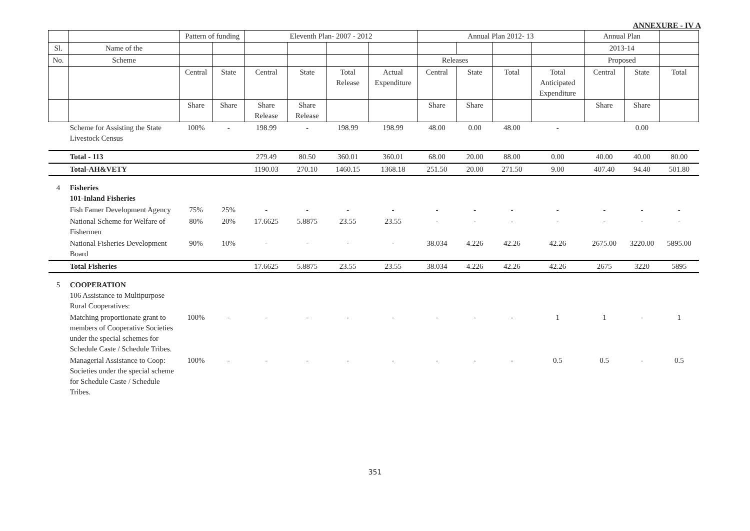ANNEXURE - IV A
| | | Pattern of funding | | Eleventh Plan- 2007 - 2012 | | | | Annual Plan 2012- 13 | | | | Annual Plan | | |
| --- | --- | --- | --- | --- | --- | --- | --- | --- | --- | --- | --- | --- | --- | --- |
| Sl. | Name of the | | | | | | | | | | | 2013-14 | | |
| No. | Scheme | | | | | | | Releases | | | | Proposed | | |
| | | Central | State | Central | State | Total Release | Actual Expenditure | Central | State | Total | Total Anticipated Expenditure | Central | State | Total |
| | | Share | Share | Share Release | Share Release | | | Share | Share | | | Share | Share | |
| | Scheme for Assisting the State Livestock Census | 100% | - | 198.99 | - | 198.99 | 198.99 | 48.00 | 0.00 | 48.00 | - | | 0.00 | |
| | Total - 113 | | | 279.49 | 80.50 | 360.01 | 360.01 | 68.00 | 20.00 | 88.00 | 0.00 | 40.00 | 40.00 | 80.00 |
| | Total-AH&VETY | | | 1190.03 | 270.10 | 1460.15 | 1368.18 | 251.50 | 20.00 | 271.50 | 9.00 | 407.40 | 94.40 | 501.80 |
| 4 | Fisheries 101-Inland Fisheries | | | | | | | | | | | | | |
| | Fish Famer Development Agency | 75% | 25% | - | - | - | - | - | - | - | - | - | - | - |
| | National Scheme for Welfare of Fishermen | 80% | 20% | 17.6625 | 5.8875 | 23.55 | 23.55 | - | - | - | - | - | - | - |
| | National Fisheries Development Board | 90% | 10% | - | - | - | - | 38.034 | 4.226 | 42.26 | 42.26 | 2675.00 | 3220.00 | 5895.00 |
| | Total Fisheries | | | 17.6625 | 5.8875 | 23.55 | 23.55 | 38.034 | 4.226 | 42.26 | 42.26 | 2675 | 3220 | 5895 |
| 5 | COOPERATION 106 Assistance to Multipurpose Rural Cooperatives: | | | | | | | | | | | | | |
| | Matching proportionate grant to members of Cooperative Societies under the special schemes for Schedule Caste / Schedule Tribes. | 100% | - | - | - | - | - | - | - | - | 1 | 1 | - | 1 |
| | Managerial Assistance to Coop: Societies under the special scheme for Schedule Caste / Schedule Tribes. | 100% | - | - | - | - | - | - | - | - | 0.5 | 0.5 | - | 0.5 |
351